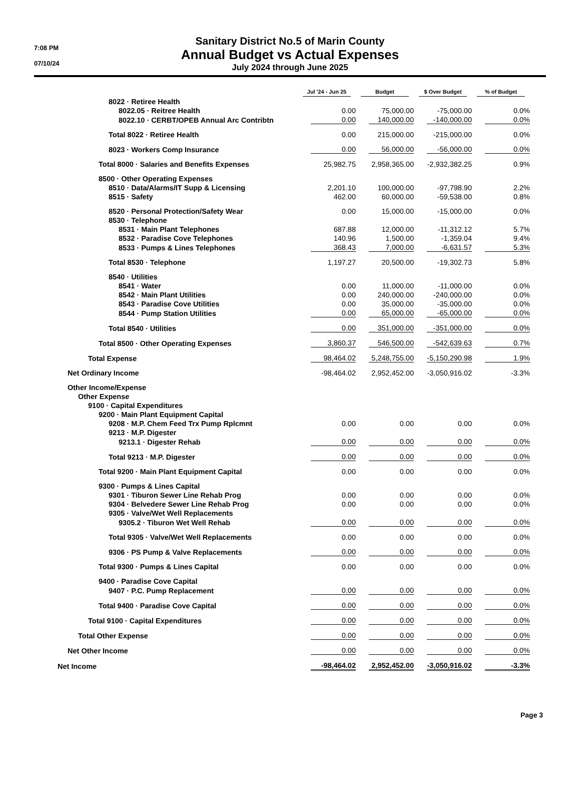7:08 PM
07/10/24
Sanitary District No.5 of Marin County
Annual Budget vs Actual Expenses
July 2024 through June 2025
| | Jul '24 - Jun 25 | Budget | $ Over Budget | % of Budget |
| --- | --- | --- | --- | --- |
| 8022 · Retiree Health | | | | |
| 8022.05 · Reitree Health | 0.00 | 75,000.00 | -75,000.00 | 0.0% |
| 8022.10 · CERBT/OPEB Annual Arc Contribtn | 0.00 | 140,000.00 | -140,000.00 | 0.0% |
| Total 8022 · Retiree Health | 0.00 | 215,000.00 | -215,000.00 | 0.0% |
| 8023 · Workers Comp Insurance | 0.00 | 56,000.00 | -56,000.00 | 0.0% |
| Total 8000 · Salaries and Benefits Expenses | 25,982.75 | 2,958,365.00 | -2,932,382.25 | 0.9% |
| 8500 · Other Operating Expenses | | | | |
| 8510 · Data/Alarms/IT Supp & Licensing | 2,201.10 | 100,000.00 | -97,798.90 | 2.2% |
| 8515 · Safety | 462.00 | 60,000.00 | -59,538.00 | 0.8% |
| 8520 · Personal Protection/Safety Wear | 0.00 | 15,000.00 | -15,000.00 | 0.0% |
| 8530 · Telephone | | | | |
| 8531 · Main Plant Telephones | 687.88 | 12,000.00 | -11,312.12 | 5.7% |
| 8532 · Paradise Cove Telephones | 140.96 | 1,500.00 | -1,359.04 | 9.4% |
| 8533 · Pumps & Lines Telephones | 368.43 | 7,000.00 | -6,631.57 | 5.3% |
| Total 8530 · Telephone | 1,197.27 | 20,500.00 | -19,302.73 | 5.8% |
| 8540 · Utilities | | | | |
| 8541 · Water | 0.00 | 11,000.00 | -11,000.00 | 0.0% |
| 8542 · Main Plant Utilities | 0.00 | 240,000.00 | -240,000.00 | 0.0% |
| 8543 · Paradise Cove Utilities | 0.00 | 35,000.00 | -35,000.00 | 0.0% |
| 8544 · Pump Station Utilities | 0.00 | 65,000.00 | -65,000.00 | 0.0% |
| Total 8540 · Utilities | 0.00 | 351,000.00 | -351,000.00 | 0.0% |
| Total 8500 · Other Operating Expenses | 3,860.37 | 546,500.00 | -542,639.63 | 0.7% |
| Total Expense | 98,464.02 | 5,248,755.00 | -5,150,290.98 | 1.9% |
| Net Ordinary Income | -98,464.02 | 2,952,452.00 | -3,050,916.02 | -3.3% |
| Other Income/Expense | | | | |
| Other Expense | | | | |
| 9100 · Capital Expenditures | | | | |
| 9200 · Main Plant Equipment Capital | | | | |
| 9208 · M.P. Chem Feed Trx Pump Rplcmnt | 0.00 | 0.00 | 0.00 | 0.0% |
| 9213 · M.P. Digester | | | | |
| 9213.1 · Digester Rehab | 0.00 | 0.00 | 0.00 | 0.0% |
| Total 9213 · M.P. Digester | 0.00 | 0.00 | 0.00 | 0.0% |
| Total 9200 · Main Plant Equipment Capital | 0.00 | 0.00 | 0.00 | 0.0% |
| 9300 · Pumps & Lines Capital | | | | |
| 9301 · Tiburon Sewer Line Rehab Prog | 0.00 | 0.00 | 0.00 | 0.0% |
| 9304 · Belvedere Sewer Line Rehab Prog | 0.00 | 0.00 | 0.00 | 0.0% |
| 9305 · Valve/Wet Well Replacements | | | | |
| 9305.2 · Tiburon Wet Well Rehab | 0.00 | 0.00 | 0.00 | 0.0% |
| Total 9305 · Valve/Wet Well Replacements | 0.00 | 0.00 | 0.00 | 0.0% |
| 9306 · PS Pump & Valve Replacements | 0.00 | 0.00 | 0.00 | 0.0% |
| Total 9300 · Pumps & Lines Capital | 0.00 | 0.00 | 0.00 | 0.0% |
| 9400 · Paradise Cove Capital | | | | |
| 9407 · P.C. Pump Replacement | 0.00 | 0.00 | 0.00 | 0.0% |
| Total 9400 · Paradise Cove Capital | 0.00 | 0.00 | 0.00 | 0.0% |
| Total 9100 · Capital Expenditures | 0.00 | 0.00 | 0.00 | 0.0% |
| Total Other Expense | 0.00 | 0.00 | 0.00 | 0.0% |
| Net Other Income | 0.00 | 0.00 | 0.00 | 0.0% |
| Net Income | -98,464.02 | 2,952,452.00 | -3,050,916.02 | -3.3% |
Page 3